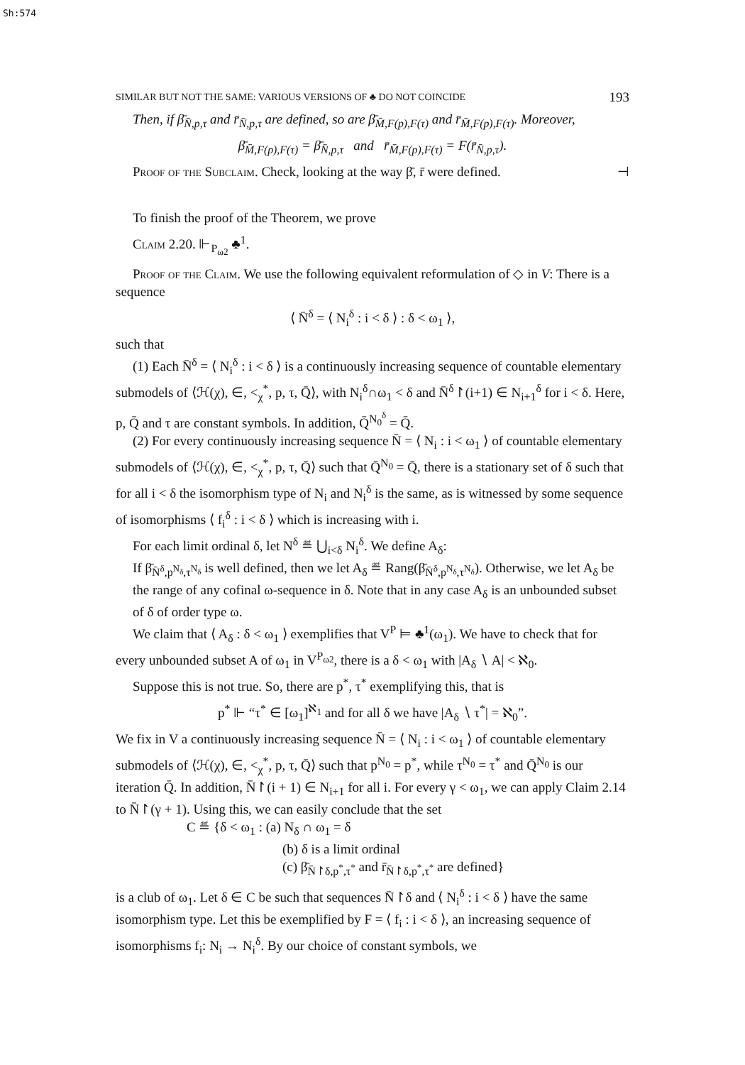Sh:574
SIMILAR BUT NOT THE SAME: VARIOUS VERSIONS OF ♣ DO NOT COINCIDE 193
Then, if β̄<sub>N̄,p,τ</sub> and r̄<sub>N̄,p,τ</sub> are defined, so are β̄<sub>M̄,F(p),F(τ)</sub> and r̄<sub>M̄,F(p),F(τ)</sub>. Moreover,
β̄<sub>M̄,F(p),F(τ)</sub> = β̄<sub>N̄,p,τ</sub> and r̄<sub>M̄,F(p),F(τ)</sub> = F(r̄<sub>N̄,p,τ</sub>).
Proof of the Subclaim. Check, looking at the way β̄, r̄ were defined. ⊣
To finish the proof of the Theorem, we prove
Claim 2.20. ⊩<sub>P<sub>ω2</sub></sub> ♣<sup>1</sup>.
Proof of the Claim. We use the following equivalent reformulation of ◇ in V: There is a sequence
⟨ N̄<sup>δ</sup> = ⟨ N<sub>i</sub><sup>δ</sup> : i < δ ⟩ : δ < ω<sub>1</sub> ⟩,
such that
(1) Each N̄<sup>δ</sup> = ⟨ N<sub>i</sub><sup>δ</sup> : i < δ ⟩ is a continuously increasing sequence of countable elementary submodels of ⟨ℋ(χ), ∈, <<sub>χ</sub><sup>*</sup>, p, τ, Q̄⟩, with N<sub>i</sub><sup>δ</sup>∩ω<sub>1</sub> < δ and N̄<sup>δ</sup>↾(i+1) ∈ N<sub>i+1</sub><sup>δ</sup> for i < δ. Here, p, Q̄ and τ are constant symbols. In addition, Q̄<sup>N<sub>0</sub><sup>δ</sup></sup> = Q̄.
(2) For every continuously increasing sequence N̄ = ⟨ N<sub>i</sub> : i < ω<sub>1</sub> ⟩ of countable elementary submodels of ⟨ℋ(χ), ∈, <<sub>χ</sub><sup>*</sup>, p, τ, Q̄⟩ such that Q̄<sup>N<sub>0</sub></sup> = Q̄, there is a stationary set of δ such that for all i < δ the isomorphism type of N<sub>i</sub> and N<sub>i</sub><sup>δ</sup> is the same, as is witnessed by some sequence of isomorphisms ⟨ f<sub>i</sub><sup>δ</sup> : i < δ ⟩ which is increasing with i.
For each limit ordinal δ, let N<sup>δ</sup> ≝ ⋃<sub>i<δ</sub> N<sub>i</sub><sup>δ</sup>. We define A<sub>δ</sub>:
If β̄<sub>N̄<sup>δ</sup>,p<sup>N<sub>δ</sub></sup>,τ<sup>N<sub>δ</sub></sup></sub> is well defined, then we let A<sub>δ</sub> ≝ Rang(β̄<sub>N̄<sup>δ</sup>,p<sup>N<sub>δ</sub></sup>,τ<sup>N<sub>δ</sub></sup></sub>). Otherwise, we let A<sub>δ</sub> be the range of any cofinal ω-sequence in δ. Note that in any case A<sub>δ</sub> is an unbounded subset of δ of order type ω.
We claim that ⟨ A<sub>δ</sub> : δ < ω<sub>1</sub> ⟩ exemplifies that V<sup>P</sup> ⊨ ♣<sup>1</sup>(ω<sub>1</sub>). We have to check that for every unbounded subset A of ω<sub>1</sub> in V<sup>P<sub>ω2</sub></sup>, there is a δ < ω<sub>1</sub> with |A<sub>δ</sub> ∖ A| < ℵ<sub>0</sub>.
Suppose this is not true. So, there are p<sup>*</sup>, τ<sup>*</sup> exemplifying this, that is
p<sup>*</sup> ⊩ “τ<sup>*</sup> ∈ [ω<sub>1</sub>]<sup>ℵ<sub>1</sub></sup> and for all δ we have |A<sub>δ</sub> ∖ τ<sup>*</sup>| = ℵ<sub>0</sub>”.
We fix in V a continuously increasing sequence N̄ = ⟨ N<sub>i</sub> : i < ω<sub>1</sub> ⟩ of countable elementary submodels of ⟨ℋ(χ), ∈, <<sub>χ</sub><sup>*</sup>, p, τ, Q̄⟩ such that p<sup>N<sub>0</sub></sup> = p<sup>*</sup>, while τ<sup>N<sub>0</sub></sup> = τ<sup>*</sup> and Q̄<sup>N<sub>0</sub></sup> is our iteration Q̄. In addition, N̄↾(i + 1) ∈ N<sub>i+1</sub> for all i. For every γ < ω<sub>1</sub>, we can apply Claim 2.14 to N̄↾(γ + 1). Using this, we can easily conclude that the set
C ≝ {δ < ω<sub>1</sub> : (a) N<sub>δ</sub> ∩ ω<sub>1</sub> = δ
(b) δ is a limit ordinal
(c) β̄<sub>N̄↾δ,p<sup>*</sup>,τ<sup>*</sup></sub> and r̄<sub>N̄↾δ,p<sup>*</sup>,τ<sup>*</sup></sub> are defined}
is a club of ω<sub>1</sub>. Let δ ∈ C be such that sequences N̄↾δ and ⟨ N<sub>i</sub><sup>δ</sup> : i < δ ⟩ have the same isomorphism type. Let this be exemplified by F = ⟨ f<sub>i</sub> : i < δ ⟩, an increasing sequence of isomorphisms f<sub>i</sub>: N<sub>i</sub> → N<sub>i</sub><sup>δ</sup>. By our choice of constant symbols, we